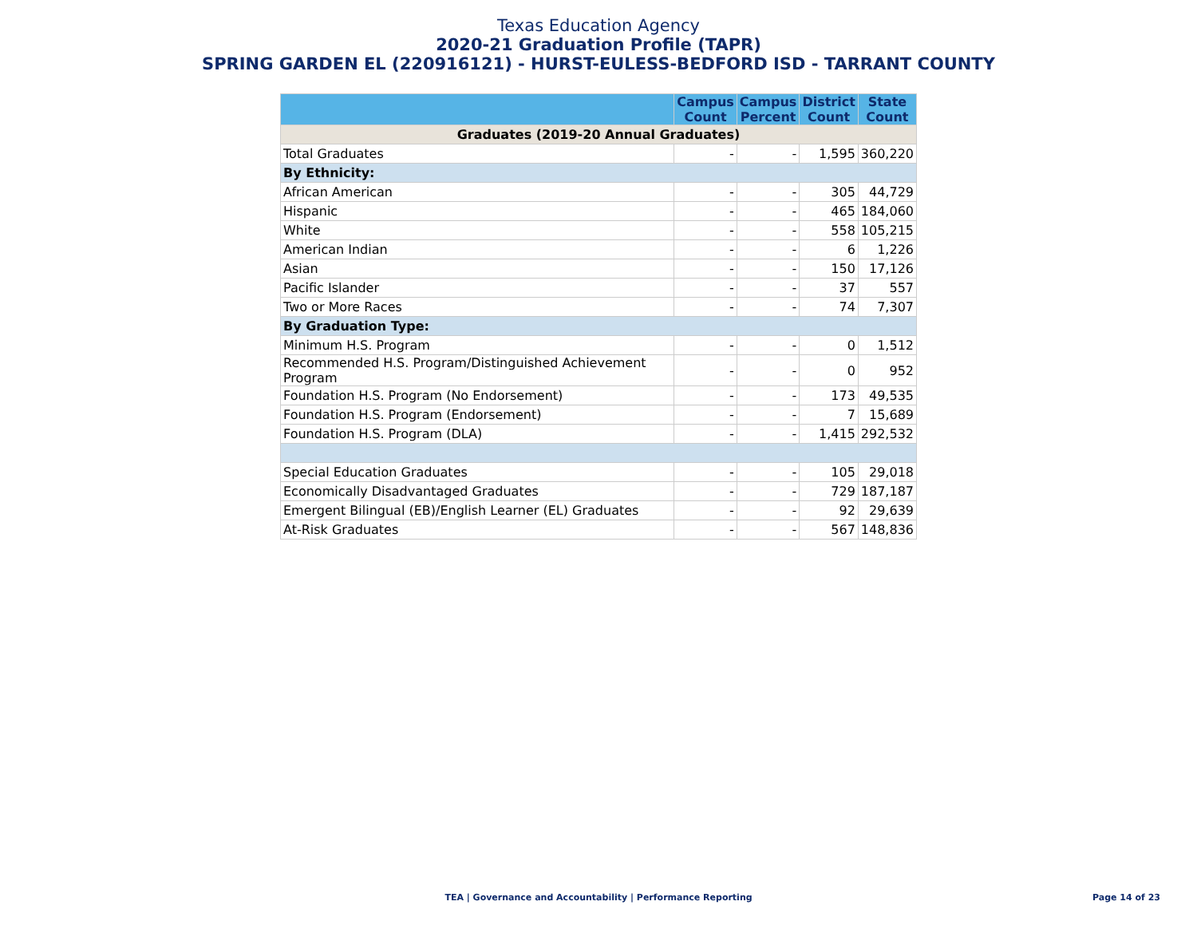Texas Education Agency
2020-21 Graduation Profile (TAPR)
SPRING GARDEN EL (220916121) - HURST-EULESS-BEDFORD ISD - TARRANT COUNTY
| | Campus Count | Campus Percent | District Count | State Count |
| --- | --- | --- | --- | --- |
| Graduates (2019-20 Annual Graduates) | | | | |
| Total Graduates | - | - | 1,595 | 360,220 |
| By Ethnicity: | | | | |
| African American | - | - | 305 | 44,729 |
| Hispanic | - | - | 465 | 184,060 |
| White | - | - | 558 | 105,215 |
| American Indian | - | - | 6 | 1,226 |
| Asian | - | - | 150 | 17,126 |
| Pacific Islander | - | - | 37 | 557 |
| Two or More Races | - | - | 74 | 7,307 |
| By Graduation Type: | | | | |
| Minimum H.S. Program | - | - | 0 | 1,512 |
| Recommended H.S. Program/Distinguished Achievement Program | - | - | 0 | 952 |
| Foundation H.S. Program (No Endorsement) | - | - | 173 | 49,535 |
| Foundation H.S. Program (Endorsement) | - | - | 7 | 15,689 |
| Foundation H.S. Program (DLA) | - | - | 1,415 | 292,532 |
| Special Education Graduates | - | - | 105 | 29,018 |
| Economically Disadvantaged Graduates | - | - | 729 | 187,187 |
| Emergent Bilingual (EB)/English Learner (EL) Graduates | - | - | 92 | 29,639 |
| At-Risk Graduates | - | - | 567 | 148,836 |
TEA | Governance and Accountability | Performance Reporting
Page 14 of 23